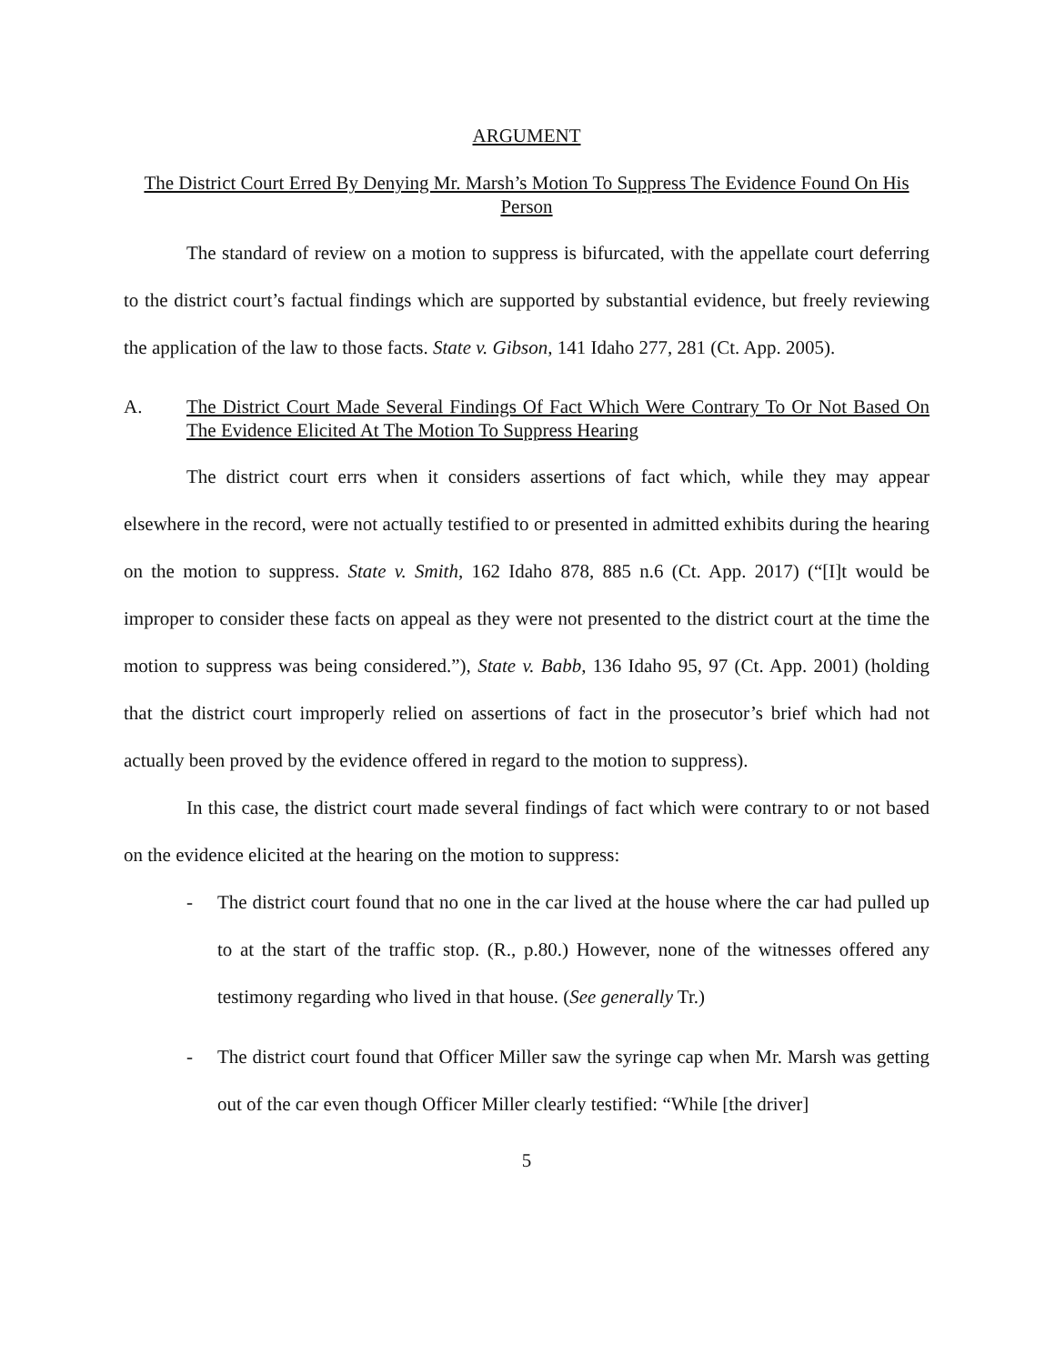ARGUMENT
The District Court Erred By Denying Mr. Marsh’s Motion To Suppress The Evidence Found On His Person
The standard of review on a motion to suppress is bifurcated, with the appellate court deferring to the district court’s factual findings which are supported by substantial evidence, but freely reviewing the application of the law to those facts. State v. Gibson, 141 Idaho 277, 281 (Ct. App. 2005).
A. The District Court Made Several Findings Of Fact Which Were Contrary To Or Not Based On The Evidence Elicited At The Motion To Suppress Hearing
The district court errs when it considers assertions of fact which, while they may appear elsewhere in the record, were not actually testified to or presented in admitted exhibits during the hearing on the motion to suppress. State v. Smith, 162 Idaho 878, 885 n.6 (Ct. App. 2017) (“[I]t would be improper to consider these facts on appeal as they were not presented to the district court at the time the motion to suppress was being considered.”), State v. Babb, 136 Idaho 95, 97 (Ct. App. 2001) (holding that the district court improperly relied on assertions of fact in the prosecutor’s brief which had not actually been proved by the evidence offered in regard to the motion to suppress).
In this case, the district court made several findings of fact which were contrary to or not based on the evidence elicited at the hearing on the motion to suppress:
- The district court found that no one in the car lived at the house where the car had pulled up to at the start of the traffic stop. (R., p.80.) However, none of the witnesses offered any testimony regarding who lived in that house. (See generally Tr.)
- The district court found that Officer Miller saw the syringe cap when Mr. Marsh was getting out of the car even though Officer Miller clearly testified: “While [the driver]
5